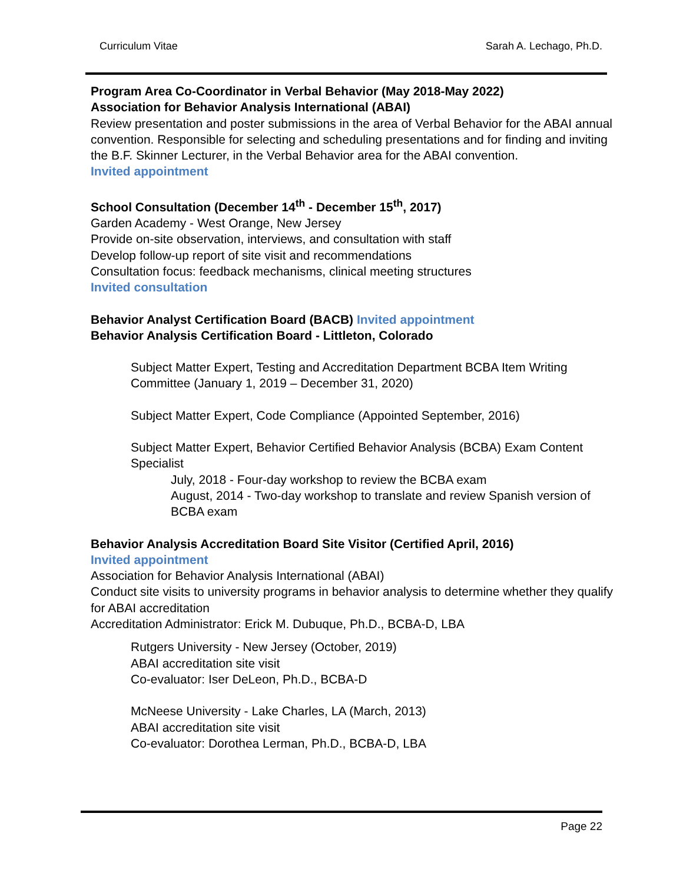Curriculum Vitae Sarah A. Lechago, Ph.D.
Program Area Co-Coordinator in Verbal Behavior (May 2018-May 2022)
Association for Behavior Analysis International (ABAI)
Review presentation and poster submissions in the area of Verbal Behavior for the ABAI annual convention. Responsible for selecting and scheduling presentations and for finding and inviting the B.F. Skinner Lecturer, in the Verbal Behavior area for the ABAI convention.
Invited appointment
School Consultation (December 14<sup>th</sup> - December 15<sup>th</sup>, 2017)
Garden Academy - West Orange, New Jersey
Provide on-site observation, interviews, and consultation with staff
Develop follow-up report of site visit and recommendations
Consultation focus: feedback mechanisms, clinical meeting structures
Invited consultation
Behavior Analyst Certification Board (BACB) Invited appointment
Behavior Analysis Certification Board - Littleton, Colorado
Subject Matter Expert, Testing and Accreditation Department BCBA Item Writing Committee (January 1, 2019 – December 31, 2020)
Subject Matter Expert, Code Compliance (Appointed September, 2016)
Subject Matter Expert, Behavior Certified Behavior Analysis (BCBA) Exam Content Specialist
July, 2018 - Four-day workshop to review the BCBA exam
August, 2014 - Two-day workshop to translate and review Spanish version of BCBA exam
Behavior Analysis Accreditation Board Site Visitor (Certified April, 2016)
Invited appointment
Association for Behavior Analysis International (ABAI)
Conduct site visits to university programs in behavior analysis to determine whether they qualify for ABAI accreditation
Accreditation Administrator: Erick M. Dubuque, Ph.D., BCBA-D, LBA
Rutgers University - New Jersey (October, 2019)
ABAI accreditation site visit
Co-evaluator: Iser DeLeon, Ph.D., BCBA-D
McNeese University - Lake Charles, LA (March, 2013)
ABAI accreditation site visit
Co-evaluator: Dorothea Lerman, Ph.D., BCBA-D, LBA
Page 22